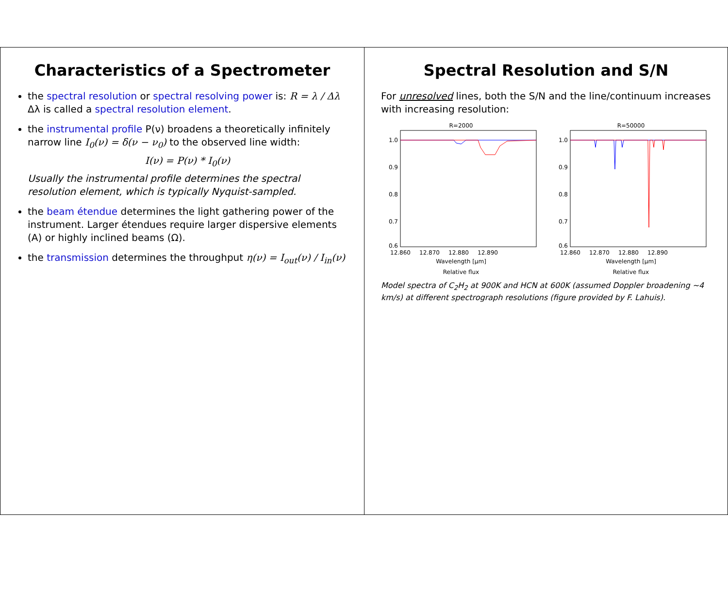Characteristics of a Spectrometer
the spectral resolution or spectral resolving power is: R = λ / Δλ
Δλ is called a spectral resolution element.
the instrumental profile P(ν) broadens a theoretically infinitely narrow line I<sub>0</sub>(ν) = δ(ν − ν<sub>0</sub>) to the observed line width:
I(ν) = P(ν) * I<sub>0</sub>(ν)
Usually the instrumental profile determines the spectral resolution element, which is typically Nyquist-sampled.
the beam étendue determines the light gathering power of the instrument. Larger étendues require larger dispersive elements (A) or highly inclined beams (Ω).
the transmission determines the throughput η(ν) = I<sub>out</sub>(ν) / I<sub>in</sub>(ν)
Spectral Resolution and S/N
For unresolved lines, both the S/N and the line/continuum increases with increasing resolution:
R=2000
1.0
0.9
0.8
0.7
0.6
12.860
12.870
12.880
12.890
Wavelength [μm]
Relative flux
R=50000
1.0
0.9
0.8
0.7
0.6
12.860
12.870
12.880
12.890
Wavelength [μm]
Relative flux
Model spectra of C<sub>2</sub>H<sub>2</sub> at 900K and HCN at 600K (assumed Doppler broadening ~4 km/s) at different spectrograph resolutions (figure provided by F. Lahuis).